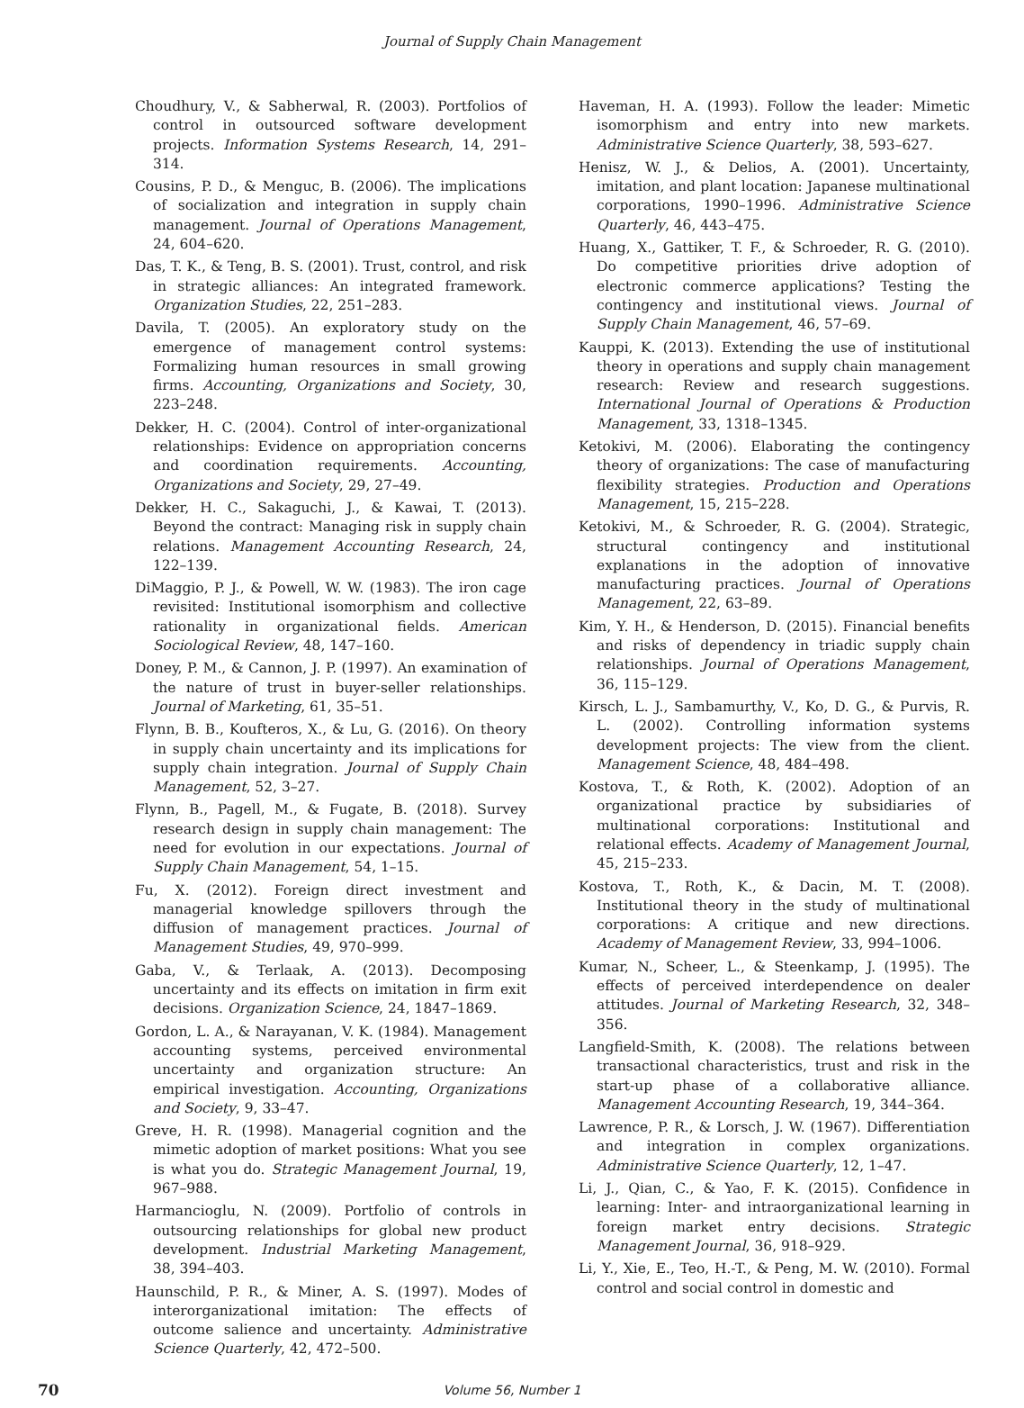Journal of Supply Chain Management
Choudhury, V., & Sabherwal, R. (2003). Portfolios of control in outsourced software development projects. Information Systems Research, 14, 291–314.
Cousins, P. D., & Menguc, B. (2006). The implications of socialization and integration in supply chain management. Journal of Operations Management, 24, 604–620.
Das, T. K., & Teng, B. S. (2001). Trust, control, and risk in strategic alliances: An integrated framework. Organization Studies, 22, 251–283.
Davila, T. (2005). An exploratory study on the emergence of management control systems: Formalizing human resources in small growing firms. Accounting, Organizations and Society, 30, 223–248.
Dekker, H. C. (2004). Control of inter-organizational relationships: Evidence on appropriation concerns and coordination requirements. Accounting, Organizations and Society, 29, 27–49.
Dekker, H. C., Sakaguchi, J., & Kawai, T. (2013). Beyond the contract: Managing risk in supply chain relations. Management Accounting Research, 24, 122–139.
DiMaggio, P. J., & Powell, W. W. (1983). The iron cage revisited: Institutional isomorphism and collective rationality in organizational fields. American Sociological Review, 48, 147–160.
Doney, P. M., & Cannon, J. P. (1997). An examination of the nature of trust in buyer-seller relationships. Journal of Marketing, 61, 35–51.
Flynn, B. B., Koufteros, X., & Lu, G. (2016). On theory in supply chain uncertainty and its implications for supply chain integration. Journal of Supply Chain Management, 52, 3–27.
Flynn, B., Pagell, M., & Fugate, B. (2018). Survey research design in supply chain management: The need for evolution in our expectations. Journal of Supply Chain Management, 54, 1–15.
Fu, X. (2012). Foreign direct investment and managerial knowledge spillovers through the diffusion of management practices. Journal of Management Studies, 49, 970–999.
Gaba, V., & Terlaak, A. (2013). Decomposing uncertainty and its effects on imitation in firm exit decisions. Organization Science, 24, 1847–1869.
Gordon, L. A., & Narayanan, V. K. (1984). Management accounting systems, perceived environmental uncertainty and organization structure: An empirical investigation. Accounting, Organizations and Society, 9, 33–47.
Greve, H. R. (1998). Managerial cognition and the mimetic adoption of market positions: What you see is what you do. Strategic Management Journal, 19, 967–988.
Harmancioglu, N. (2009). Portfolio of controls in outsourcing relationships for global new product development. Industrial Marketing Management, 38, 394–403.
Haunschild, P. R., & Miner, A. S. (1997). Modes of interorganizational imitation: The effects of outcome salience and uncertainty. Administrative Science Quarterly, 42, 472–500.
Haveman, H. A. (1993). Follow the leader: Mimetic isomorphism and entry into new markets. Administrative Science Quarterly, 38, 593–627.
Henisz, W. J., & Delios, A. (2001). Uncertainty, imitation, and plant location: Japanese multinational corporations, 1990–1996. Administrative Science Quarterly, 46, 443–475.
Huang, X., Gattiker, T. F., & Schroeder, R. G. (2010). Do competitive priorities drive adoption of electronic commerce applications? Testing the contingency and institutional views. Journal of Supply Chain Management, 46, 57–69.
Kauppi, K. (2013). Extending the use of institutional theory in operations and supply chain management research: Review and research suggestions. International Journal of Operations & Production Management, 33, 1318–1345.
Ketokivi, M. (2006). Elaborating the contingency theory of organizations: The case of manufacturing flexibility strategies. Production and Operations Management, 15, 215–228.
Ketokivi, M., & Schroeder, R. G. (2004). Strategic, structural contingency and institutional explanations in the adoption of innovative manufacturing practices. Journal of Operations Management, 22, 63–89.
Kim, Y. H., & Henderson, D. (2015). Financial benefits and risks of dependency in triadic supply chain relationships. Journal of Operations Management, 36, 115–129.
Kirsch, L. J., Sambamurthy, V., Ko, D. G., & Purvis, R. L. (2002). Controlling information systems development projects: The view from the client. Management Science, 48, 484–498.
Kostova, T., & Roth, K. (2002). Adoption of an organizational practice by subsidiaries of multinational corporations: Institutional and relational effects. Academy of Management Journal, 45, 215–233.
Kostova, T., Roth, K., & Dacin, M. T. (2008). Institutional theory in the study of multinational corporations: A critique and new directions. Academy of Management Review, 33, 994–1006.
Kumar, N., Scheer, L., & Steenkamp, J. (1995). The effects of perceived interdependence on dealer attitudes. Journal of Marketing Research, 32, 348–356.
Langfield-Smith, K. (2008). The relations between transactional characteristics, trust and risk in the start-up phase of a collaborative alliance. Management Accounting Research, 19, 344–364.
Lawrence, P. R., & Lorsch, J. W. (1967). Differentiation and integration in complex organizations. Administrative Science Quarterly, 12, 1–47.
Li, J., Qian, C., & Yao, F. K. (2015). Confidence in learning: Inter- and intraorganizational learning in foreign market entry decisions. Strategic Management Journal, 36, 918–929.
Li, Y., Xie, E., Teo, H.-T., & Peng, M. W. (2010). Formal control and social control in domestic and
70 Volume 56, Number 1